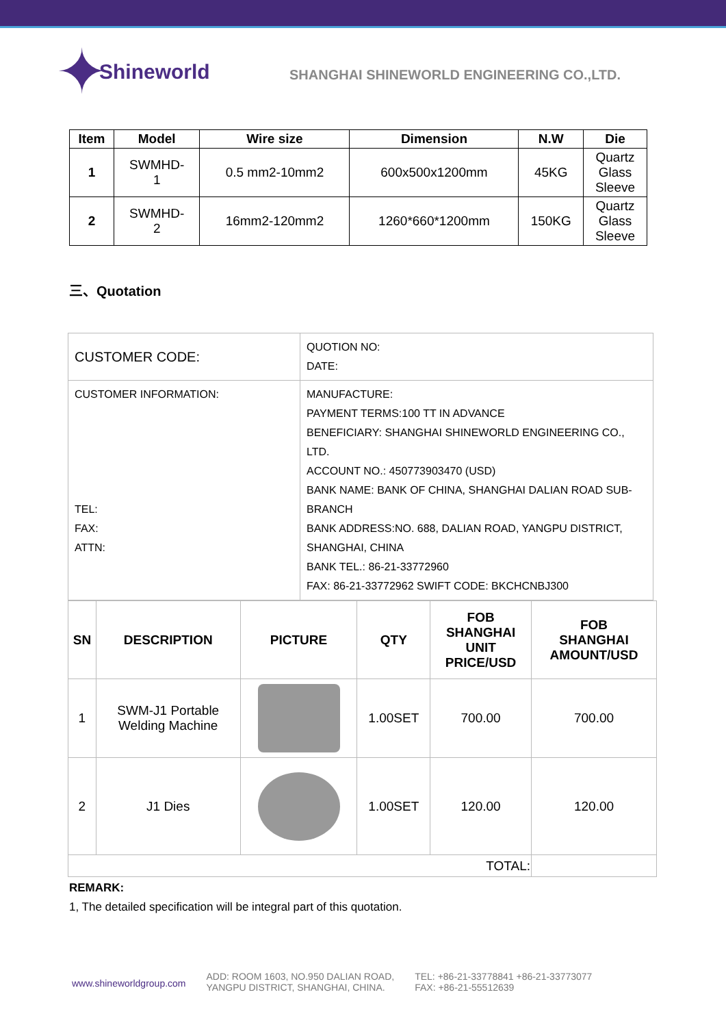✦ Shineworld
SHANGHAI SHINEWORLD ENGINEERING CO.,LTD.
| Item | Model | Wire size | Dimension | N.W | Die |
| --- | --- | --- | --- | --- | --- |
| 1 | SWMHD- 1 | 0.5 mm2-10mm2 | 600x500x1200mm | 45KG | Quartz Glass Sleeve |
| 2 | SWMHD- 2 | 16mm2-120mm2 | 1260*660*1200mm | 150KG | Quartz Glass Sleeve |
三、Quotation
| CUSTOMER CODE: | QUOTION NO: DATE: |
| CUSTOMER INFORMATION: TEL: FAX: ATTN: | MANUFACTURE: PAYMENT TERMS:100 TT IN ADVANCE BENEFICIARY: SHANGHAI SHINEWORLD ENGINEERING CO., LTD. ACCOUNT NO.: 450773903470 (USD) BANK NAME: BANK OF CHINA, SHANGHAI DALIAN ROAD SUB-BRANCH BANK ADDRESS:NO. 688, DALIAN ROAD, YANGPU DISTRICT, SHANGHAI, CHINA BANK TEL.: 86-21-33772960 FAX: 86-21-33772962 SWIFT CODE: BKCHCNBJ300 |
| SN | DESCRIPTION | PICTURE | QTY | FOB SHANGHAI UNIT PRICE/USD | FOB SHANGHAI AMOUNT/USD |
| --- | --- | --- | --- | --- | --- |
| 1 | SWM-J1 Portable Welding Machine | | 1.00SET | 700.00 | 700.00 |
| 2 | J1 Dies | | 1.00SET | 120.00 | 120.00 |
| TOTAL: | | | | | |
REMARK:
1, The detailed specification will be integral part of this quotation.
www.shineworldgroup.com
ADD: ROOM 1603, NO.950 DALIAN ROAD,
YANGPU DISTRICT, SHANGHAI, CHINA.
TEL: +86-21-33778841 +86-21-33773077
FAX: +86-21-55512639